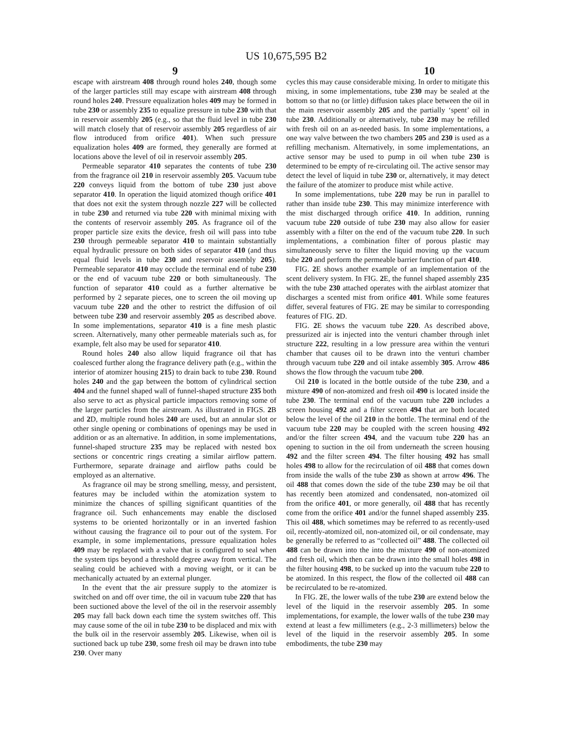US 10,675,595 B2
9 10
escape with airstream 408 through round holes 240, though some of the larger particles still may escape with airstream 408 through round holes 240. Pressure equalization holes 409 may be formed in tube 230 or assembly 235 to equalize pressure in tube 230 with that in reservoir assembly 205 (e.g., so that the fluid level in tube 230 will match closely that of reservoir assembly 205 regardless of air flow introduced from orifice 401). When such pressure equalization holes 409 are formed, they generally are formed at locations above the level of oil in reservoir assembly 205.
Permeable separator 410 separates the contents of tube 230 from the fragrance oil 210 in reservoir assembly 205. Vacuum tube 220 conveys liquid from the bottom of tube 230 just above separator 410. In operation the liquid atomized though orifice 401 that does not exit the system through nozzle 227 will be collected in tube 230 and returned via tube 220 with minimal mixing with the contents of reservoir assembly 205. As fragrance oil of the proper particle size exits the device, fresh oil will pass into tube 230 through permeable separator 410 to maintain substantially equal hydraulic pressure on both sides of separator 410 (and thus equal fluid levels in tube 230 and reservoir assembly 205). Permeable separator 410 may occlude the terminal end of tube 230 or the end of vacuum tube 220 or both simultaneously. The function of separator 410 could as a further alternative be performed by 2 separate pieces, one to screen the oil moving up vacuum tube 220 and the other to restrict the diffusion of oil between tube 230 and reservoir assembly 205 as described above. In some implementations, separator 410 is a fine mesh plastic screen. Alternatively, many other permeable materials such as, for example, felt also may be used for separator 410.
Round holes 240 also allow liquid fragrance oil that has coalesced further along the fragrance delivery path (e.g., within the interior of atomizer housing 215) to drain back to tube 230. Round holes 240 and the gap between the bottom of cylindrical section 404 and the funnel shaped wall of funnel-shaped structure 235 both also serve to act as physical particle impactors removing some of the larger particles from the airstream. As illustrated in FIGS. 2 B and 2 D, multiple round holes 240 are used, but an annular slot or other single opening or combinations of openings may be used in addition or as an alternative. In addition, in some implementations, funnel-shaped structure 235 may be replaced with nested box sections or concentric rings creating a similar airflow pattern. Furthermore, separate drainage and airflow paths could be employed as an alternative.
As fragrance oil may be strong smelling, messy, and persistent, features may be included within the atomization system to minimize the chances of spilling significant quantities of the fragrance oil. Such enhancements may enable the disclosed systems to be oriented horizontally or in an inverted fashion without causing the fragrance oil to pour out of the system. For example, in some implementations, pressure equalization holes 409 may be replaced with a valve that is configured to seal when the system tips beyond a threshold degree away from vertical. The sealing could be achieved with a moving weight, or it can be mechanically actuated by an external plunger.
In the event that the air pressure supply to the atomizer is switched on and off over time, the oil in vacuum tube 220 that has been suctioned above the level of the oil in the reservoir assembly 205 may fall back down each time the system switches off. This may cause some of the oil in tube 230 to be displaced and mix with the bulk oil in the reservoir assembly 205. Likewise, when oil is suctioned back up tube 230, some fresh oil may be drawn into tube 230. Over many
cycles this may cause considerable mixing. In order to mitigate this mixing, in some implementations, tube 230 may be sealed at the bottom so that no (or little) diffusion takes place between the oil in the main reservoir assembly 205 and the partially ‘spent’ oil in tube 230. Additionally or alternatively, tube 230 may be refilled with fresh oil on an as-needed basis. In some implementations, a one way valve between the two chambers 205 and 230 is used as a refilling mechanism. Alternatively, in some implementations, an active sensor may be used to pump in oil when tube 230 is determined to be empty of re-circulating oil. The active sensor may detect the level of liquid in tube 230 or, alternatively, it may detect the failure of the atomizer to produce mist while active.
In some implementations, tube 220 may be run in parallel to rather than inside tube 230. This may minimize interference with the mist discharged through orifice 410. In addition, running vacuum tube 220 outside of tube 230 may also allow for easier assembly with a filter on the end of the vacuum tube 220. In such implementations, a combination filter of porous plastic may simultaneously serve to filter the liquid moving up the vacuum tube 220 and perform the permeable barrier function of part 410.
FIG. 2 E shows another example of an implementation of the scent delivery system. In FIG. 2 E, the funnel shaped assembly 235 with the tube 230 attached operates with the airblast atomizer that discharges a scented mist from orifice 401. While some features differ, several features of FIG. 2 E may be similar to corresponding features of FIG. 2 D.
FIG. 2 E shows the vacuum tube 220. As described above, pressurized air is injected into the venturi chamber through inlet structure 222, resulting in a low pressure area within the venturi chamber that causes oil to be drawn into the venturi chamber through vacuum tube 220 and oil intake assembly 305. Arrow 486 shows the flow through the vacuum tube 200.
Oil 210 is located in the bottle outside of the tube 230, and a mixture 490 of non-atomized and fresh oil 490 is located inside the tube 230. The terminal end of the vacuum tube 220 includes a screen housing 492 and a filter screen 494 that are both located below the level of the oil 210 in the bottle. The terminal end of the vacuum tube 220 may be coupled with the screen housing 492 and/or the filter screen 494, and the vacuum tube 220 has an opening to suction in the oil from underneath the screen housing 492 and the filter screen 494. The filter housing 492 has small holes 498 to allow for the recirculation of oil 488 that comes down from inside the walls of the tube 230 as shown at arrow 496. The oil 488 that comes down the side of the tube 230 may be oil that has recently been atomized and condensated, non-atomized oil from the orifice 401, or more generally, oil 488 that has recently come from the orifice 401 and/or the funnel shaped assembly 235. This oil 488, which sometimes may be referred to as recently-used oil, recently-atomized oil, non-atomized oil, or oil condensate, may be generally be referred to as “collected oil” 488. The collected oil 488 can be drawn into the into the mixture 490 of non-atomized and fresh oil, which then can be drawn into the small holes 498 in the filter housing 498, to be sucked up into the vacuum tube 220 to be atomized. In this respect, the flow of the collected oil 488 can be recirculated to be re-atomized.
In FIG. 2 E, the lower walls of the tube 230 are extend below the level of the liquid in the reservoir assembly 205. In some implementations, for example, the lower walls of the tube 230 may extend at least a few millimeters (e.g., 2-3 millimeters) below the level of the liquid in the reservoir assembly 205. In some embodiments, the tube 230 may